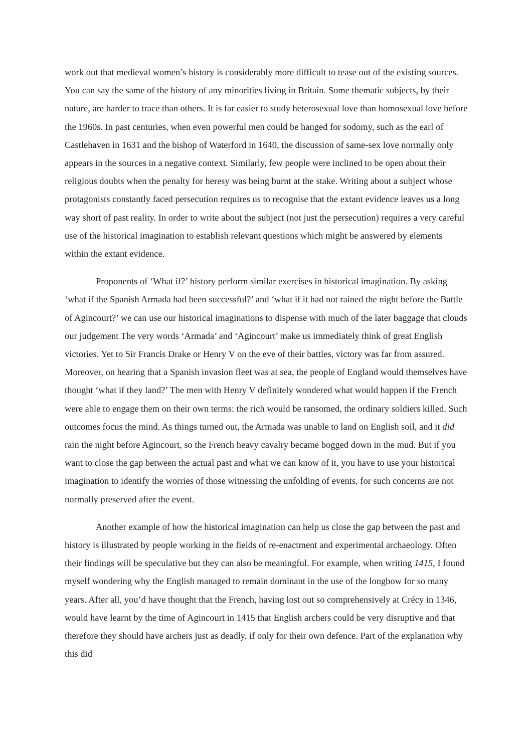work out that medieval women’s history is considerably more difficult to tease out of the existing sources. You can say the same of the history of any minorities living in Britain. Some thematic subjects, by their nature, are harder to trace than others. It is far easier to study heterosexual love than homosexual love before the 1960s. In past centuries, when even powerful men could be hanged for sodomy, such as the earl of Castlehaven in 1631 and the bishop of Waterford in 1640, the discussion of same-sex love normally only appears in the sources in a negative context. Similarly, few people were inclined to be open about their religious doubts when the penalty for heresy was being burnt at the stake. Writing about a subject whose protagonists constantly faced persecution requires us to recognise that the extant evidence leaves us a long way short of past reality. In order to write about the subject (not just the persecution) requires a very careful use of the historical imagination to establish relevant questions which might be answered by elements within the extant evidence.
Proponents of ‘What if?’ history perform similar exercises in historical imagination. By asking ‘what if the Spanish Armada had been successful?’ and ‘what if it had not rained the night before the Battle of Agincourt?’ we can use our historical imaginations to dispense with much of the later baggage that clouds our judgement The very words ‘Armada’ and ‘Agincourt’ make us immediately think of great English victories. Yet to Sir Francis Drake or Henry V on the eve of their battles, victory was far from assured. Moreover, on hearing that a Spanish invasion fleet was at sea, the people of England would themselves have thought ‘what if they land?’ The men with Henry V definitely wondered what would happen if the French were able to engage them on their own terms: the rich would be ransomed, the ordinary soldiers killed. Such outcomes focus the mind. As things turned out, the Armada was unable to land on English soil, and it did rain the night before Agincourt, so the French heavy cavalry became bogged down in the mud. But if you want to close the gap between the actual past and what we can know of it, you have to use your historical imagination to identify the worries of those witnessing the unfolding of events, for such concerns are not normally preserved after the event.
Another example of how the historical imagination can help us close the gap between the past and history is illustrated by people working in the fields of re-enactment and experimental archaeology. Often their findings will be speculative but they can also be meaningful. For example, when writing 1415, I found myself wondering why the English managed to remain dominant in the use of the longbow for so many years. After all, you’d have thought that the French, having lost out so comprehensively at Crécy in 1346, would have learnt by the time of Agincourt in 1415 that English archers could be very disruptive and that therefore they should have archers just as deadly, if only for their own defence. Part of the explanation why this did